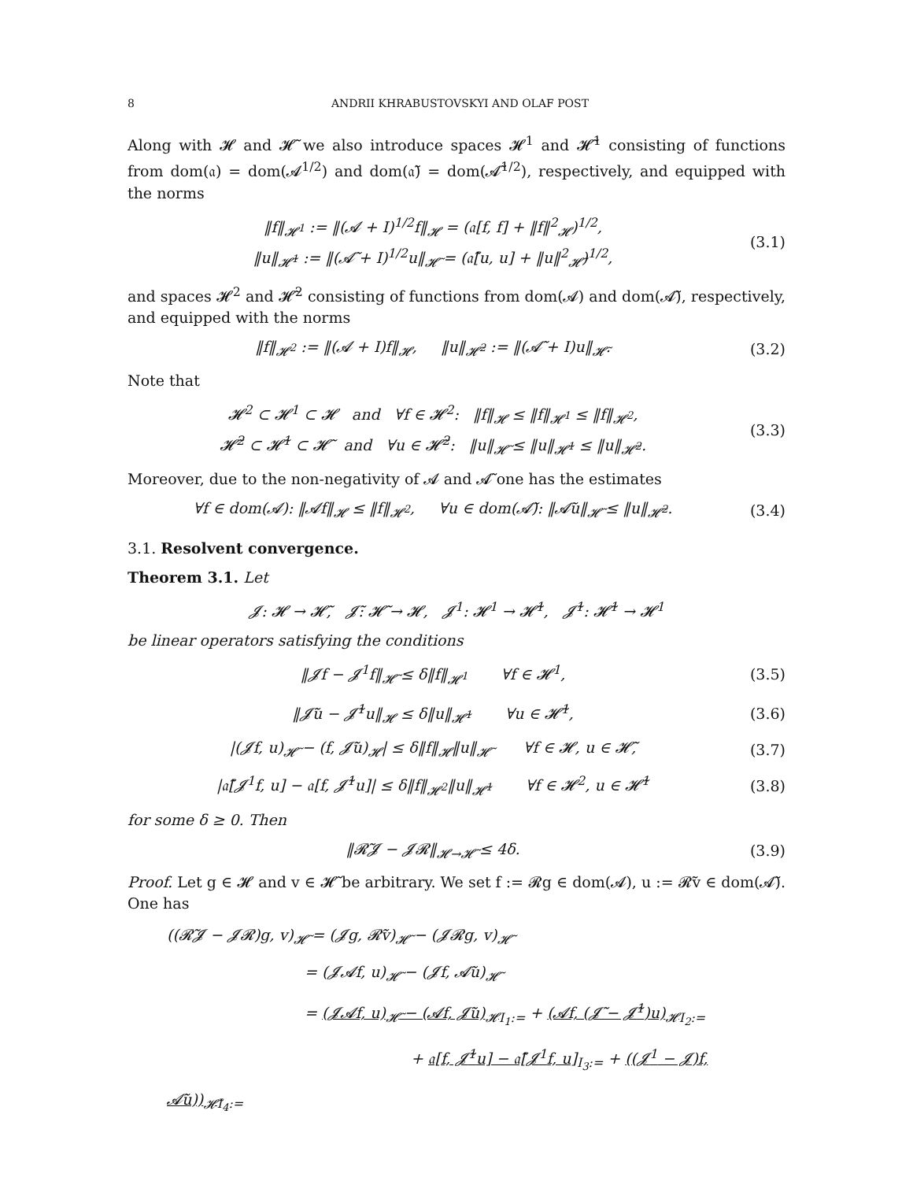8 ANDRII KHRABUSTOVSKYI AND OLAF POST
Along with 𝓗 and 𝓗̃ we also introduce spaces 𝓗<sup>1</sup> and 𝓗̃<sup>1</sup> consisting of functions from dom(𝔞) = dom(𝓐<sup>1/2</sup>) and dom(𝔞̃) = dom(𝓐̃<sup>1/2</sup>), respectively, and equipped with the norms
‖f‖<sub>𝓗<sup>1</sup></sub> := ‖(𝓐 + I)<sup>1/2</sup>f‖<sub>𝓗</sub> = (𝔞[f, f] + ‖f‖<sup>2</sup><sub>𝓗</sub>)<sup>1/2</sup>,
‖u‖<sub>𝓗̃<sup>1</sup></sub> := ‖(𝓐̃ + I)<sup>1/2</sup>u‖<sub>𝓗̃</sub> = (𝔞̃[u, u] + ‖u‖<sup>2</sup><sub>𝓗̃</sub>)<sup>1/2</sup>,
(3.1)
and spaces 𝓗<sup>2</sup> and 𝓗̃<sup>2</sup> consisting of functions from dom(𝓐) and dom(𝓐̃), respectively, and equipped with the norms
‖f‖<sub>𝓗<sup>2</sup></sub> := ‖(𝓐 + I)f‖<sub>𝓗</sub>, ‖u‖<sub>𝓗̃<sup>2</sup></sub> := ‖(𝓐̃ + I)u‖<sub>𝓗̃</sub>.
(3.2)
Note that
𝓗<sup>2</sup> ⊂ 𝓗<sup>1</sup> ⊂ 𝓗 and ∀f ∈ 𝓗<sup>2</sup>: ‖f‖<sub>𝓗</sub> ≤ ‖f‖<sub>𝓗<sup>1</sup></sub> ≤ ‖f‖<sub>𝓗<sup>2</sup></sub>,
𝓗̃<sup>2</sup> ⊂ 𝓗̃<sup>1</sup> ⊂ 𝓗̃ and ∀u ∈ 𝓗̃<sup>2</sup>: ‖u‖<sub>𝓗̃</sub> ≤ ‖u‖<sub>𝓗̃<sup>1</sup></sub> ≤ ‖u‖<sub>𝓗̃<sup>2</sup></sub>.
(3.3)
Moreover, due to the non-negativity of 𝓐 and 𝓐̃ one has the estimates
∀f ∈ dom(𝓐): ‖𝓐f‖<sub>𝓗</sub> ≤ ‖f‖<sub>𝓗<sup>2</sup></sub>, ∀u ∈ dom(𝓐̃): ‖𝓐̃u‖<sub>𝓗̃</sub> ≤ ‖u‖<sub>𝓗̃<sup>2</sup></sub>.
(3.4)
3.1. Resolvent convergence.
Theorem 3.1. Let
𝓙: 𝓗 → 𝓗̃, 𝓙̃: 𝓗̃ → 𝓗, 𝓙<sup>1</sup>: 𝓗<sup>1</sup> → 𝓗̃<sup>1</sup>, 𝓙̃<sup>1</sup>: 𝓗̃<sup>1</sup> → 𝓗<sup>1</sup>
be linear operators satisfying the conditions
‖𝓙f − 𝓙<sup>1</sup>f‖<sub>𝓗̃</sub> ≤ δ‖f‖<sub>𝓗<sup>1</sup></sub> ∀f ∈ 𝓗<sup>1</sup>,
(3.5)
‖𝓙̃u − 𝓙̃<sup>1</sup>u‖<sub>𝓗</sub> ≤ δ‖u‖<sub>𝓗̃<sup>1</sup></sub> ∀u ∈ 𝓗̃<sup>1</sup>,
(3.6)
|(𝓙f, u)<sub>𝓗̃</sub> − (f, 𝓙̃u)<sub>𝓗</sub>| ≤ δ‖f‖<sub>𝓗</sub>‖u‖<sub>𝓗̃</sub> ∀f ∈ 𝓗, u ∈ 𝓗̃,
(3.7)
|𝔞̃[𝓙<sup>1</sup>f, u] − 𝔞[f, 𝓙̃<sup>1</sup>u]| ≤ δ‖f‖<sub>𝓗<sup>2</sup></sub>‖u‖<sub>𝓗̃<sup>1</sup></sub> ∀f ∈ 𝓗<sup>2</sup>, u ∈ 𝓗̃<sup>1</sup>
(3.8)
for some δ ≥ 0. Then
‖𝓡̃𝓙 − 𝓙𝓡‖<sub>𝓗→𝓗̃</sub> ≤ 4δ. (3.9)
Proof. Let g ∈ 𝓗 and v ∈ 𝓗̃ be arbitrary. We set f := 𝓡g ∈ dom(𝓐), u := 𝓡̃v ∈ dom(𝓐̃). One has
((𝓡̃𝓙 − 𝓙𝓡)g, v)<sub>𝓗̃</sub> = (𝓙g, 𝓡̃v)<sub>𝓗̃</sub> − (𝓙𝓡g, v)<sub>𝓗̃</sub>
= (𝓙𝓐f, u)<sub>𝓗̃</sub> − (𝓙f, 𝓐̃u)<sub>𝓗̃</sub>
= (𝓙𝓐f, u)<sub>𝓗̃</sub> − (𝓐f, 𝓙̃u)<sub>𝓗</sub><sub>I<sub>1</sub>:=</sub> + (𝓐f, (𝓙̃ − 𝓙̃<sup>1</sup>)u)<sub>𝓗</sub><sub>I<sub>2</sub>:=</sub>
+ 𝔞[f, 𝓙̃<sup>1</sup>u] − 𝔞̃[𝓙<sup>1</sup>f, u]<sub>I<sub>3</sub>:=</sub> + ((𝓙<sup>1</sup> − 𝓙)f, 𝓐̃u))<sub>𝓗̃</sub><sub>I<sub>4</sub>:=</sub>